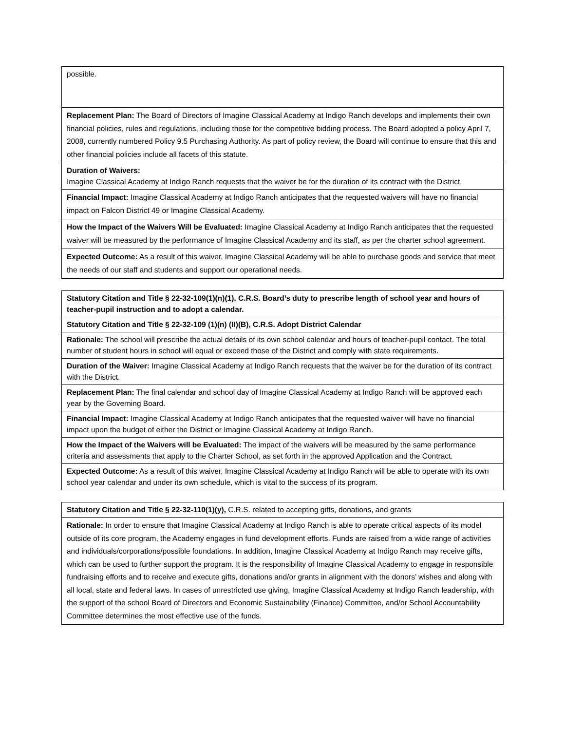| possible. |
| Replacement Plan: The Board of Directors of Imagine Classical Academy at Indigo Ranch develops and implements their own financial policies, rules and regulations, including those for the competitive bidding process. The Board adopted a policy April 7, 2008, currently numbered Policy 9.5 Purchasing Authority. As part of policy review, the Board will continue to ensure that this and other financial policies include all facets of this statute. |
| Duration of Waivers: Imagine Classical Academy at Indigo Ranch requests that the waiver be for the duration of its contract with the District. |
| Financial Impact: Imagine Classical Academy at Indigo Ranch anticipates that the requested waivers will have no financial impact on Falcon District 49 or Imagine Classical Academy. |
| How the Impact of the Waivers Will be Evaluated: Imagine Classical Academy at Indigo Ranch anticipates that the requested waiver will be measured by the performance of Imagine Classical Academy and its staff, as per the charter school agreement. |
| Expected Outcome: As a result of this waiver, Imagine Classical Academy will be able to purchase goods and service that meet the needs of our staff and students and support our operational needs. |
| Statutory Citation and Title § 22-32-109(1)(n)(1), C.R.S. Board’s duty to prescribe length of school year and hours of teacher-pupil instruction and to adopt a calendar. |
| Statutory Citation and Title § 22-32-109 (1)(n) (II)(B), C.R.S. Adopt District Calendar |
| Rationale: The school will prescribe the actual details of its own school calendar and hours of teacher-pupil contact. The total number of student hours in school will equal or exceed those of the District and comply with state requirements. |
| Duration of the Waiver: Imagine Classical Academy at Indigo Ranch requests that the waiver be for the duration of its contract with the District. |
| Replacement Plan: The final calendar and school day of Imagine Classical Academy at Indigo Ranch will be approved each year by the Governing Board. |
| Financial Impact: Imagine Classical Academy at Indigo Ranch anticipates that the requested waiver will have no financial impact upon the budget of either the District or Imagine Classical Academy at Indigo Ranch. |
| How the Impact of the Waivers will be Evaluated: The impact of the waivers will be measured by the same performance criteria and assessments that apply to the Charter School, as set forth in the approved Application and the Contract. |
| Expected Outcome: As a result of this waiver, Imagine Classical Academy at Indigo Ranch will be able to operate with its own school year calendar and under its own schedule, which is vital to the success of its program. |
| Statutory Citation and Title § 22-32-110(1)(y), C.R.S. related to accepting gifts, donations, and grants |
| Rationale: In order to ensure that Imagine Classical Academy at Indigo Ranch is able to operate critical aspects of its model outside of its core program, the Academy engages in fund development efforts. Funds are raised from a wide range of activities and individuals/corporations/possible foundations. In addition, Imagine Classical Academy at Indigo Ranch may receive gifts, which can be used to further support the program. It is the responsibility of Imagine Classical Academy to engage in responsible fundraising efforts and to receive and execute gifts, donations and/or grants in alignment with the donors’ wishes and along with all local, state and federal laws. In cases of unrestricted use giving, Imagine Classical Academy at Indigo Ranch leadership, with the support of the school Board of Directors and Economic Sustainability (Finance) Committee, and/or School Accountability Committee determines the most effective use of the funds. |